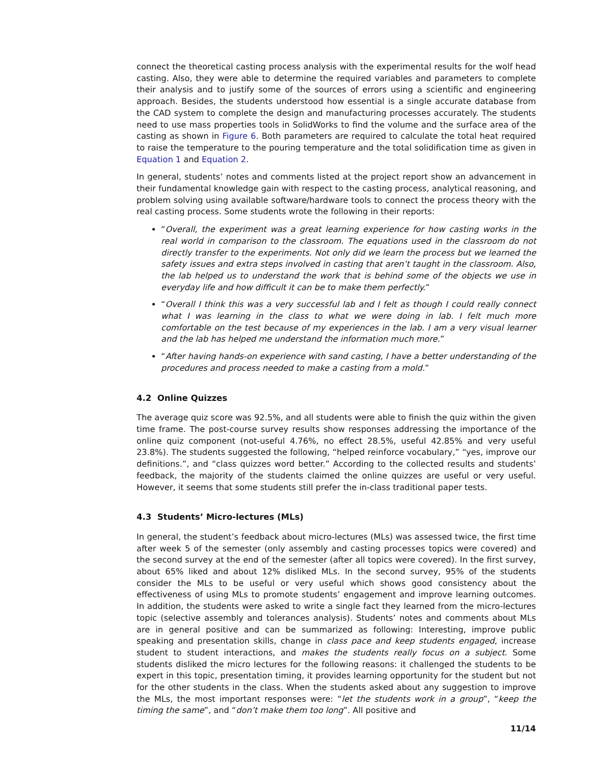connect the theoretical casting process analysis with the experimental results for the wolf head casting. Also, they were able to determine the required variables and parameters to complete their analysis and to justify some of the sources of errors using a scientific and engineering approach. Besides, the students understood how essential is a single accurate database from the CAD system to complete the design and manufacturing processes accurately. The students need to use mass properties tools in SolidWorks to find the volume and the surface area of the casting as shown in Figure 6. Both parameters are required to calculate the total heat required to raise the temperature to the pouring temperature and the total solidification time as given in Equation 1 and Equation 2.
In general, students’ notes and comments listed at the project report show an advancement in their fundamental knowledge gain with respect to the casting process, analytical reasoning, and problem solving using available software/hardware tools to connect the process theory with the real casting process. Some students wrote the following in their reports:
“Overall, the experiment was a great learning experience for how casting works in the real world in comparison to the classroom. The equations used in the classroom do not directly transfer to the experiments. Not only did we learn the process but we learned the safety issues and extra steps involved in casting that aren’t taught in the classroom. Also, the lab helped us to understand the work that is behind some of the objects we use in everyday life and how difficult it can be to make them perfectly.”
“Overall I think this was a very successful lab and I felt as though I could really connect what I was learning in the class to what we were doing in lab. I felt much more comfortable on the test because of my experiences in the lab. I am a very visual learner and the lab has helped me understand the information much more.”
“After having hands-on experience with sand casting, I have a better understanding of the procedures and process needed to make a casting from a mold.”
4.2 Online Quizzes
The average quiz score was 92.5%, and all students were able to finish the quiz within the given time frame. The post-course survey results show responses addressing the importance of the online quiz component (not-useful 4.76%, no effect 28.5%, useful 42.85% and very useful 23.8%). The students suggested the following, “helped reinforce vocabulary,” “yes, improve our definitions.”, and “class quizzes word better.” According to the collected results and students’ feedback, the majority of the students claimed the online quizzes are useful or very useful. However, it seems that some students still prefer the in-class traditional paper tests.
4.3 Students’ Micro-lectures (MLs)
In general, the student’s feedback about micro-lectures (MLs) was assessed twice, the first time after week 5 of the semester (only assembly and casting processes topics were covered) and the second survey at the end of the semester (after all topics were covered). In the first survey, about 65% liked and about 12% disliked MLs. In the second survey, 95% of the students consider the MLs to be useful or very useful which shows good consistency about the effectiveness of using MLs to promote students’ engagement and improve learning outcomes. In addition, the students were asked to write a single fact they learned from the micro-lectures topic (selective assembly and tolerances analysis). Students’ notes and comments about MLs are in general positive and can be summarized as following: Interesting, improve public speaking and presentation skills, change in class pace and keep students engaged, increase student to student interactions, and makes the students really focus on a subject. Some students disliked the micro lectures for the following reasons: it challenged the students to be expert in this topic, presentation timing, it provides learning opportunity for the student but not for the other students in the class. When the students asked about any suggestion to improve the MLs, the most important responses were: “let the students work in a group”, “keep the timing the same”, and “don’t make them too long”. All positive and
11/14